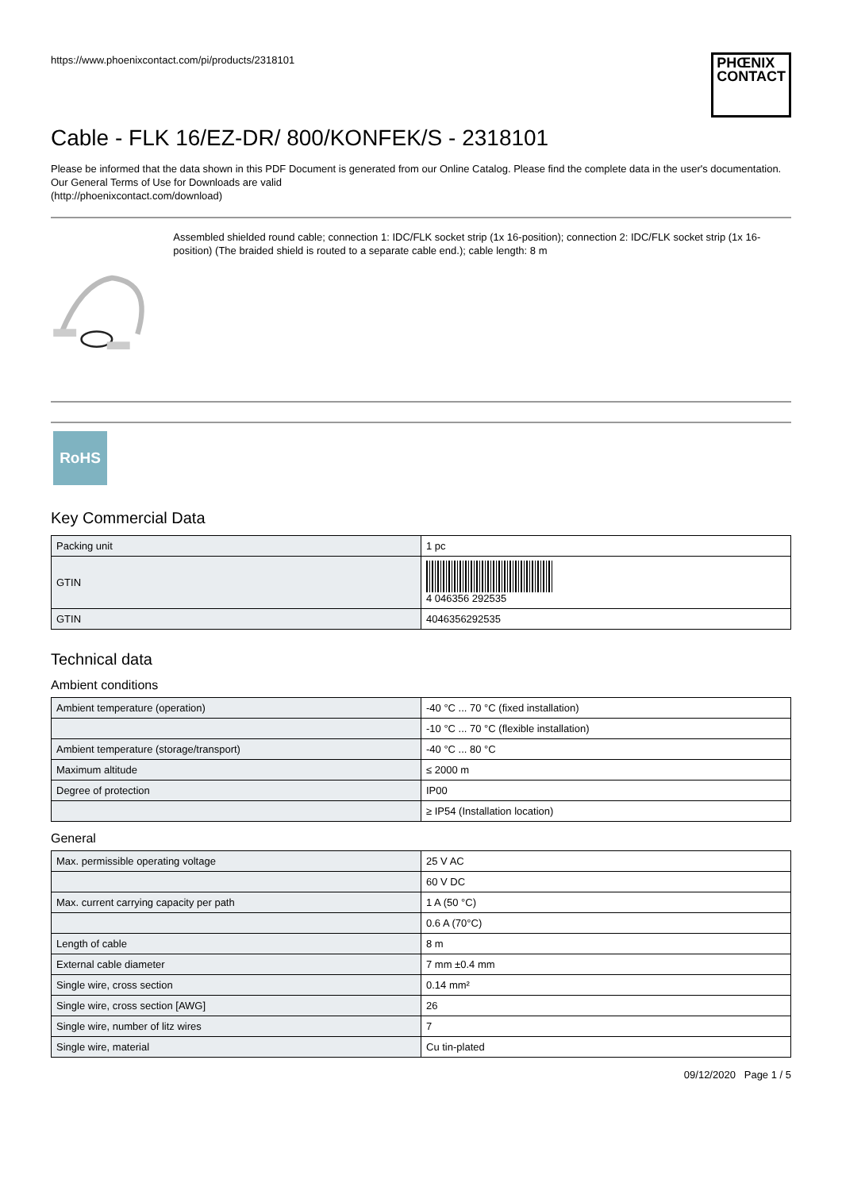https://www.phoenixcontact.com/pi/products/2318101
PHŒNIX
CONTACT
Cable - FLK 16/EZ-DR/ 800/KONFEK/S - 2318101
Please be informed that the data shown in this PDF Document is generated from our Online Catalog. Please find the complete data in the user's documentation. Our General Terms of Use for Downloads are valid
(http://phoenixcontact.com/download)
Assembled shielded round cable; connection 1: IDC/FLK socket strip (1x 16-position); connection 2: IDC/FLK socket strip (1x 16-position) (The braided shield is routed to a separate cable end.); cable length: 8 m
RoHS
Key Commercial Data
| Packing unit | 1 pc |
| GTIN | 4 046356 292535 |
| GTIN | 4046356292535 |
Technical data
Ambient conditions
| Ambient temperature (operation) | -40 °C ... 70 °C (fixed installation) |
| | -10 °C ... 70 °C (flexible installation) |
| Ambient temperature (storage/transport) | -40 °C ... 80 °C |
| Maximum altitude | ≤ 2000 m |
| Degree of protection | IP00 |
| | ≥ IP54 (Installation location) |
General
| Max. permissible operating voltage | 25 V AC |
| | 60 V DC |
| Max. current carrying capacity per path | 1 A (50 °C) |
| | 0.6 A (70°C) |
| Length of cable | 8 m |
| External cable diameter | 7 mm ±0.4 mm |
| Single wire, cross section | 0.14 mm² |
| Single wire, cross section [AWG] | 26 |
| Single wire, number of litz wires | 7 |
| Single wire, material | Cu tin-plated |
09/12/2020 Page 1 / 5